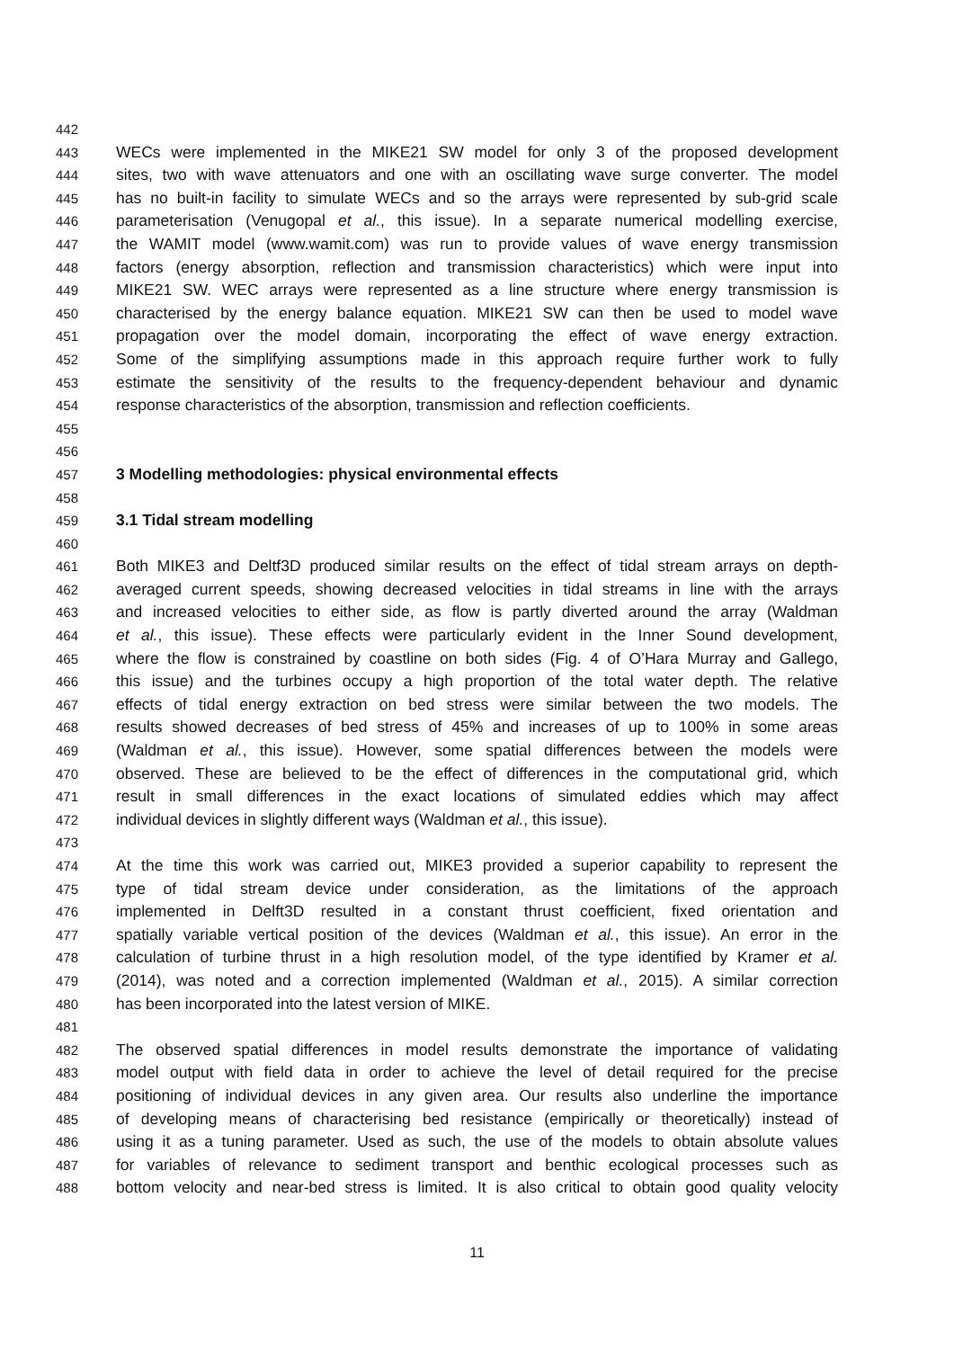442
443 WECs were implemented in the MIKE21 SW model for only 3 of the proposed development
444 sites, two with wave attenuators and one with an oscillating wave surge converter. The model
445 has no built-in facility to simulate WECs and so the arrays were represented by sub-grid scale
446 parameterisation (Venugopal et al., this issue). In a separate numerical modelling exercise,
447 the WAMIT model (www.wamit.com) was run to provide values of wave energy transmission
448 factors (energy absorption, reflection and transmission characteristics) which were input into
449 MIKE21 SW. WEC arrays were represented as a line structure where energy transmission is
450 characterised by the energy balance equation. MIKE21 SW can then be used to model wave
451 propagation over the model domain, incorporating the effect of wave energy extraction.
452 Some of the simplifying assumptions made in this approach require further work to fully
453 estimate the sensitivity of the results to the frequency-dependent behaviour and dynamic
454 response characteristics of the absorption, transmission and reflection coefficients.
455
456
457 3 Modelling methodologies: physical environmental effects
458
459 3.1 Tidal stream modelling
460
461 Both MIKE3 and Deltf3D produced similar results on the effect of tidal stream arrays on depth-
462 averaged current speeds, showing decreased velocities in tidal streams in line with the arrays
463 and increased velocities to either side, as flow is partly diverted around the array (Waldman
464 et al., this issue). These effects were particularly evident in the Inner Sound development,
465 where the flow is constrained by coastline on both sides (Fig. 4 of O’Hara Murray and Gallego,
466 this issue) and the turbines occupy a high proportion of the total water depth. The relative
467 effects of tidal energy extraction on bed stress were similar between the two models. The
468 results showed decreases of bed stress of 45% and increases of up to 100% in some areas
469 (Waldman et al., this issue). However, some spatial differences between the models were
470 observed. These are believed to be the effect of differences in the computational grid, which
471 result in small differences in the exact locations of simulated eddies which may affect
472 individual devices in slightly different ways (Waldman et al., this issue).
473
474 At the time this work was carried out, MIKE3 provided a superior capability to represent the
475 type of tidal stream device under consideration, as the limitations of the approach
476 implemented in Delft3D resulted in a constant thrust coefficient, fixed orientation and
477 spatially variable vertical position of the devices (Waldman et al., this issue). An error in the
478 calculation of turbine thrust in a high resolution model, of the type identified by Kramer et al.
479 (2014), was noted and a correction implemented (Waldman et al., 2015). A similar correction
480 has been incorporated into the latest version of MIKE.
481
482 The observed spatial differences in model results demonstrate the importance of validating
483 model output with field data in order to achieve the level of detail required for the precise
484 positioning of individual devices in any given area. Our results also underline the importance
485 of developing means of characterising bed resistance (empirically or theoretically) instead of
486 using it as a tuning parameter. Used as such, the use of the models to obtain absolute values
487 for variables of relevance to sediment transport and benthic ecological processes such as
488 bottom velocity and near-bed stress is limited. It is also critical to obtain good quality velocity
11